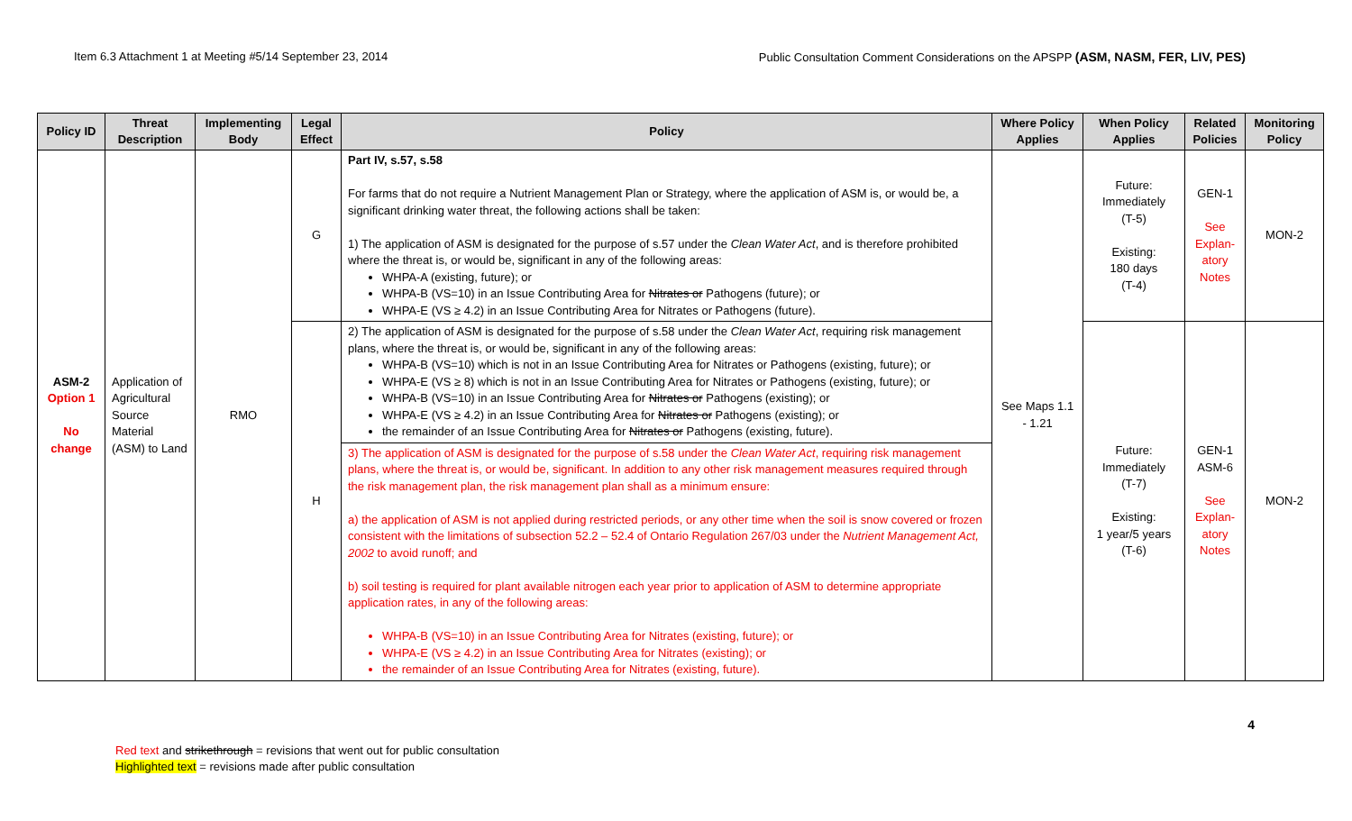Item 6.3 Attachment 1 at Meeting #5/14 September 23, 2014 Public Consultation Comment Considerations on the APSPP (ASM, NASM, FER, LIV, PES)
| Policy ID | Threat Description | Implementing Body | Legal Effect | Policy | Where Policy Applies | When Policy Applies | Related Policies | Monitoring Policy |
| --- | --- | --- | --- | --- | --- | --- | --- | --- |
| ASM-2 Option 1 No change | Application of Agricultural Source Material (ASM) to Land | RMO | G | Part IV, s.57, s.58 For farms that do not require a Nutrient Management Plan or Strategy, where the application of ASM is, or would be, a significant drinking water threat, the following actions shall be taken: 1) The application of ASM is designated for the purpose of s.57 under the Clean Water Act , and is therefore prohibited where the threat is, or would be, significant in any of the following areas: WHPA-A (existing, future); or WHPA-B (VS=10) in an Issue Contributing Area for Nitrates or Pathogens (future); or WHPA-E (VS ≥ 4.2) in an Issue Contributing Area for Nitrates or Pathogens (future). | See Maps 1.1 - 1.21 | Future: Immediately (T-5) Existing: 180 days (T-4) | GEN-1 See Explan-atory Notes | MON-2 |
| | | | H | 2) The application of ASM is designated for the purpose of s.58 under the Clean Water Act , requiring risk management plans, where the threat is, or would be, significant in any of the following areas: WHPA-B (VS=10) which is not in an Issue Contributing Area for Nitrates or Pathogens (existing, future); or WHPA-E (VS ≥ 8) which is not in an Issue Contributing Area for Nitrates or Pathogens (existing, future); or WHPA-B (VS=10) in an Issue Contributing Area for Nitrates or Pathogens (existing); or WHPA-E (VS ≥ 4.2) in an Issue Contributing Area for Nitrates or Pathogens (existing); or the remainder of an Issue Contributing Area for Nitrates or Pathogens (existing, future). | | Future: Immediately (T-7) Existing: 1 year/5 years (T-6) | GEN-1 ASM-6 See Explan-atory Notes | MON-2 |
| | | | | 3) The application of ASM is designated for the purpose of s.58 under the Clean Water Act , requiring risk management plans, where the threat is, or would be, significant. In addition to any other risk management measures required through the risk management plan, the risk management plan shall as a minimum ensure: a) the application of ASM is not applied during restricted periods, or any other time when the soil is snow covered or frozen consistent with the limitations of subsection 52.2 – 52.4 of Ontario Regulation 267/03 under the Nutrient Management Act, 2002 to avoid runoff; and b) soil testing is required for plant available nitrogen each year prior to application of ASM to determine appropriate application rates, in any of the following areas: WHPA-B (VS=10) in an Issue Contributing Area for Nitrates (existing, future); or WHPA-E (VS ≥ 4.2) in an Issue Contributing Area for Nitrates (existing); or the remainder of an Issue Contributing Area for Nitrates (existing, future). | | | | |
4
Red text and strikethrough = revisions that went out for public consultation
Highlighted text = revisions made after public consultation